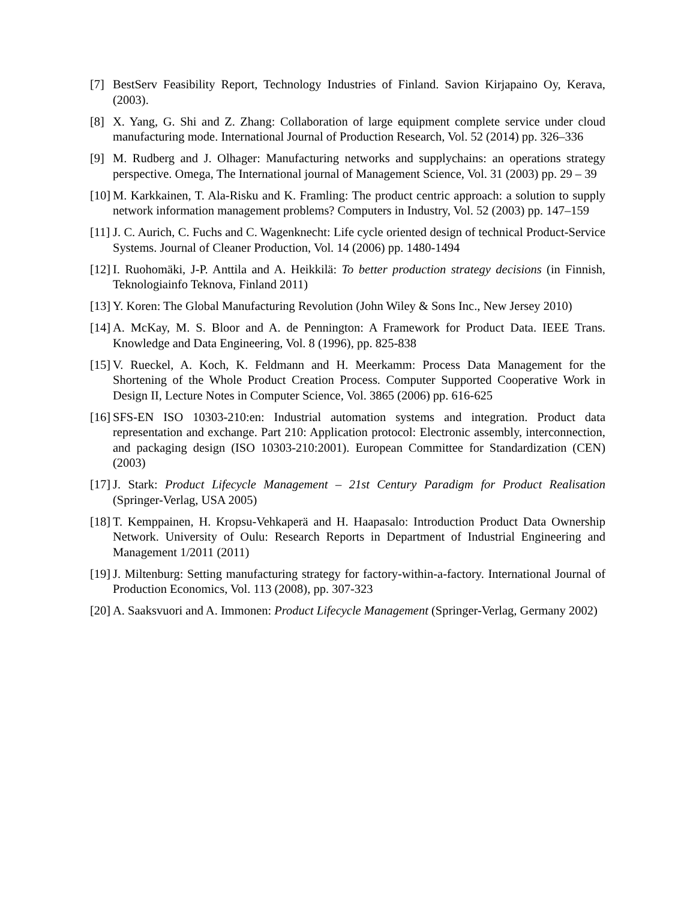[7] BestServ Feasibility Report, Technology Industries of Finland. Savion Kirjapaino Oy, Kerava, (2003).
[8] X. Yang, G. Shi and Z. Zhang: Collaboration of large equipment complete service under cloud manufacturing mode. International Journal of Production Research, Vol. 52 (2014) pp. 326–336
[9] M. Rudberg and J. Olhager: Manufacturing networks and supplychains: an operations strategy perspective. Omega, The International journal of Management Science, Vol. 31 (2003) pp. 29 – 39
[10] M. Karkkainen, T. Ala-Risku and K. Framling: The product centric approach: a solution to supply network information management problems? Computers in Industry, Vol. 52 (2003) pp. 147–159
[11] J. C. Aurich, C. Fuchs and C. Wagenknecht: Life cycle oriented design of technical Product-Service Systems. Journal of Cleaner Production, Vol. 14 (2006) pp. 1480-1494
[12] I. Ruohomäki, J-P. Anttila and A. Heikkilä: To better production strategy decisions (in Finnish, Teknologiainfo Teknova, Finland 2011)
[13] Y. Koren: The Global Manufacturing Revolution (John Wiley & Sons Inc., New Jersey 2010)
[14] A. McKay, M. S. Bloor and A. de Pennington: A Framework for Product Data. IEEE Trans. Knowledge and Data Engineering, Vol. 8 (1996), pp. 825-838
[15] V. Rueckel, A. Koch, K. Feldmann and H. Meerkamm: Process Data Management for the Shortening of the Whole Product Creation Process. Computer Supported Cooperative Work in Design II, Lecture Notes in Computer Science, Vol. 3865 (2006) pp. 616-625
[16] SFS-EN ISO 10303-210:en: Industrial automation systems and integration. Product data representation and exchange. Part 210: Application protocol: Electronic assembly, interconnection, and packaging design (ISO 10303-210:2001). European Committee for Standardization (CEN) (2003)
[17] J. Stark: Product Lifecycle Management – 21st Century Paradigm for Product Realisation (Springer-Verlag, USA 2005)
[18] T. Kemppainen, H. Kropsu-Vehkaperä and H. Haapasalo: Introduction Product Data Ownership Network. University of Oulu: Research Reports in Department of Industrial Engineering and Management 1/2011 (2011)
[19] J. Miltenburg: Setting manufacturing strategy for factory-within-a-factory. International Journal of Production Economics, Vol. 113 (2008), pp. 307-323
[20] A. Saaksvuori and A. Immonen: Product Lifecycle Management (Springer-Verlag, Germany 2002)